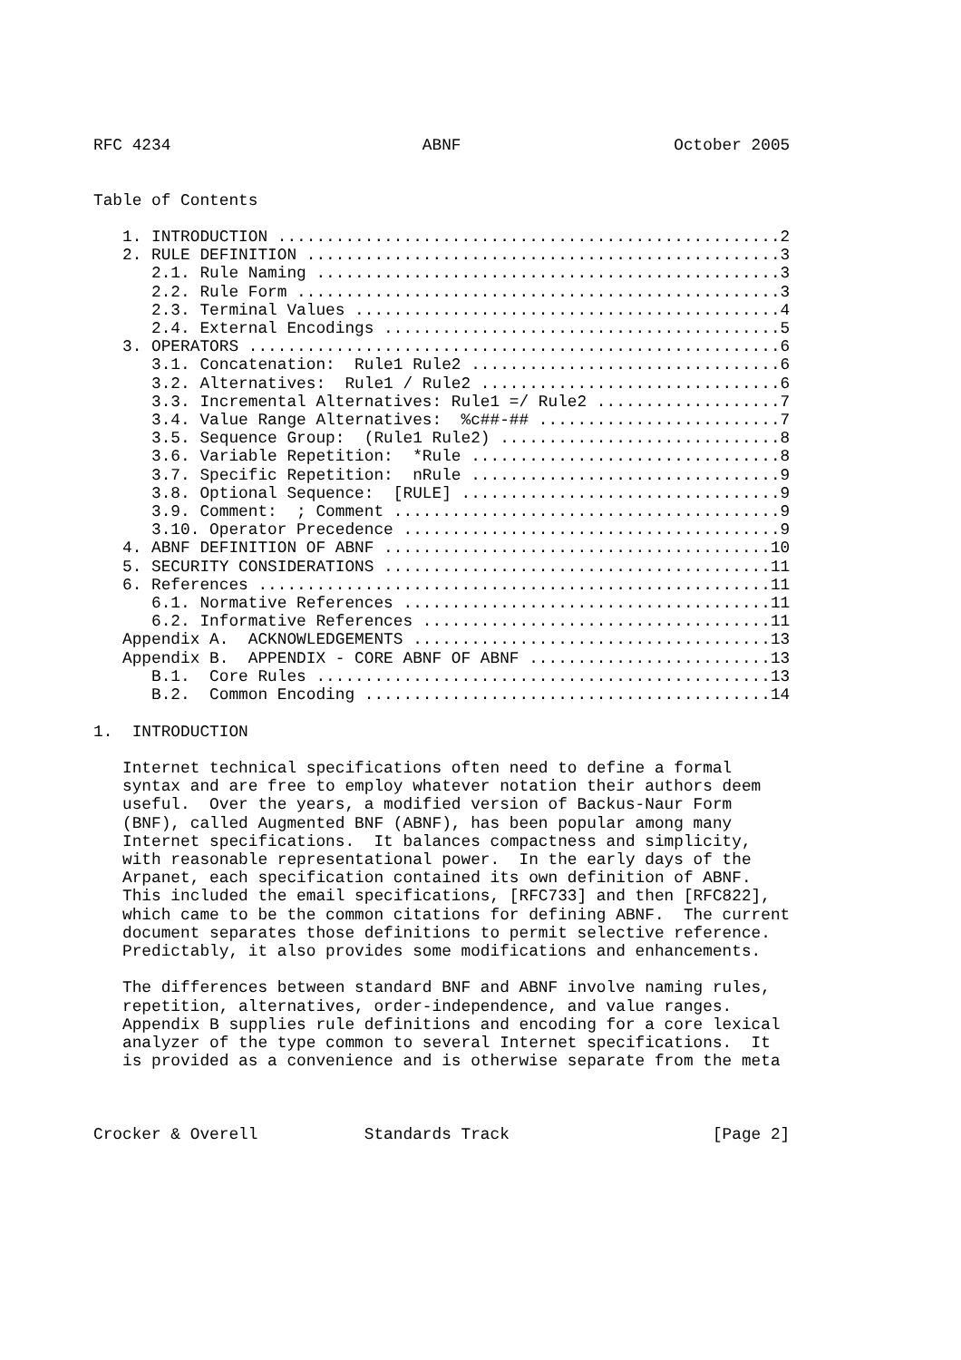RFC 4234                          ABNF                      October 2005


Table of Contents

   1. INTRODUCTION ....................................................2
   2. RULE DEFINITION .................................................3
      2.1. Rule Naming ................................................3
      2.2. Rule Form ..................................................3
      2.3. Terminal Values ............................................4
      2.4. External Encodings .........................................5
   3. OPERATORS .......................................................6
      3.1. Concatenation:  Rule1 Rule2 ................................6
      3.2. Alternatives:  Rule1 / Rule2 ...............................6
      3.3. Incremental Alternatives: Rule1 =/ Rule2 ...................7
      3.4. Value Range Alternatives:  %c##-## .........................7
      3.5. Sequence Group:  (Rule1 Rule2) .............................8
      3.6. Variable Repetition:  *Rule ................................8
      3.7. Specific Repetition:  nRule ................................9
      3.8. Optional Sequence:  [RULE] .................................9
      3.9. Comment:  ; Comment ........................................9
      3.10. Operator Precedence .......................................9
   4. ABNF DEFINITION OF ABNF ........................................10
   5. SECURITY CONSIDERATIONS ........................................11
   6. References .....................................................11
      6.1. Normative References ......................................11
      6.2. Informative References ....................................11
   Appendix A.  ACKNOWLEDGEMENTS .....................................13
   Appendix B.  APPENDIX - CORE ABNF OF ABNF .........................13
      B.1.  Core Rules ...............................................13
      B.2.  Common Encoding ..........................................14

1.  INTRODUCTION

   Internet technical specifications often need to define a formal
   syntax and are free to employ whatever notation their authors deem
   useful.  Over the years, a modified version of Backus-Naur Form
   (BNF), called Augmented BNF (ABNF), has been popular among many
   Internet specifications.  It balances compactness and simplicity,
   with reasonable representational power.  In the early days of the
   Arpanet, each specification contained its own definition of ABNF.
   This included the email specifications, [RFC733] and then [RFC822],
   which came to be the common citations for defining ABNF.  The current
   document separates those definitions to permit selective reference.
   Predictably, it also provides some modifications and enhancements.

   The differences between standard BNF and ABNF involve naming rules,
   repetition, alternatives, order-independence, and value ranges.
   Appendix B supplies rule definitions and encoding for a core lexical
   analyzer of the type common to several Internet specifications.  It
   is provided as a convenience and is otherwise separate from the meta



Crocker & Overell           Standards Track                     [Page 2]